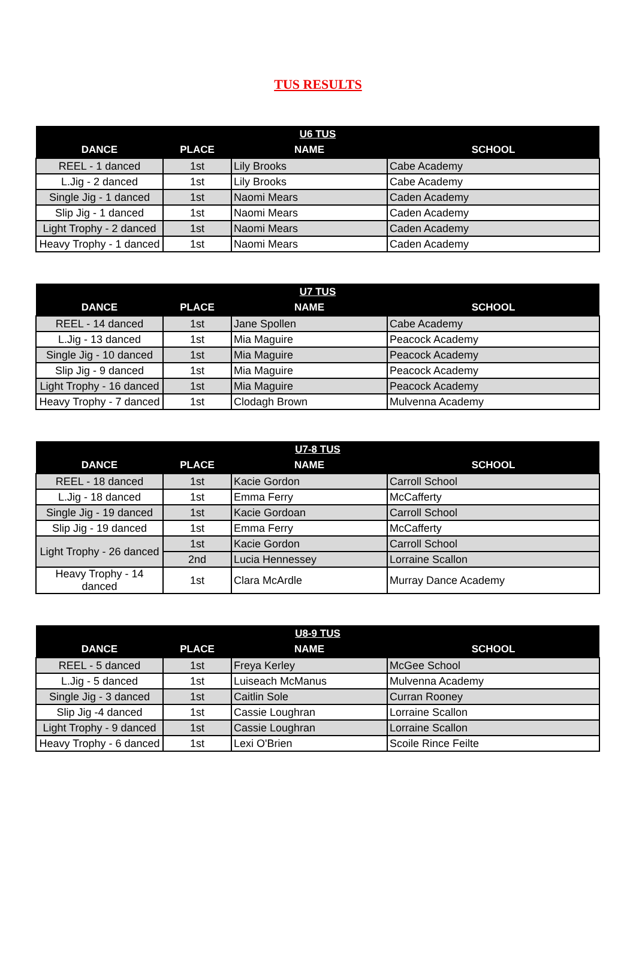TUS RESULTS
| U6 TUS | | | |
| --- | --- | --- | --- |
| DANCE | PLACE | NAME | SCHOOL |
| REEL - 1 danced | 1st | Lily Brooks | Cabe Academy |
| L.Jig - 2 danced | 1st | Lily Brooks | Cabe Academy |
| Single Jig - 1 danced | 1st | Naomi Mears | Caden Academy |
| Slip Jig - 1 danced | 1st | Naomi Mears | Caden Academy |
| Light Trophy - 2 danced | 1st | Naomi Mears | Caden Academy |
| Heavy Trophy - 1 danced | 1st | Naomi Mears | Caden Academy |
| U7 TUS | | | |
| --- | --- | --- | --- |
| DANCE | PLACE | NAME | SCHOOL |
| REEL - 14 danced | 1st | Jane Spollen | Cabe Academy |
| L.Jig - 13 danced | 1st | Mia Maguire | Peacock Academy |
| Single Jig - 10 danced | 1st | Mia Maguire | Peacock Academy |
| Slip Jig - 9 danced | 1st | Mia Maguire | Peacock Academy |
| Light Trophy - 16 danced | 1st | Mia Maguire | Peacock Academy |
| Heavy Trophy - 7 danced | 1st | Clodagh Brown | Mulvenna Academy |
| U7-8 TUS | | | |
| --- | --- | --- | --- |
| DANCE | PLACE | NAME | SCHOOL |
| REEL - 18 danced | 1st | Kacie Gordon | Carroll School |
| L.Jig - 18 danced | 1st | Emma Ferry | McCafferty |
| Single Jig - 19 danced | 1st | Kacie Gordoan | Carroll School |
| Slip Jig - 19 danced | 1st | Emma Ferry | McCafferty |
| Light Trophy - 26 danced | 1st | Kacie Gordon | Carroll School |
| | 2nd | Lucia Hennessey | Lorraine Scallon |
| Heavy Trophy - 14 danced | 1st | Clara McArdle | Murray Dance Academy |
| U8-9 TUS | | | |
| --- | --- | --- | --- |
| DANCE | PLACE | NAME | SCHOOL |
| REEL - 5 danced | 1st | Freya Kerley | McGee School |
| L.Jig - 5 danced | 1st | Luiseach McManus | Mulvenna Academy |
| Single Jig - 3 danced | 1st | Caitlin Sole | Curran Rooney |
| Slip Jig -4 danced | 1st | Cassie Loughran | Lorraine Scallon |
| Light Trophy - 9 danced | 1st | Cassie Loughran | Lorraine Scallon |
| Heavy Trophy - 6 danced | 1st | Lexi O'Brien | Scoile Rince Feilte |